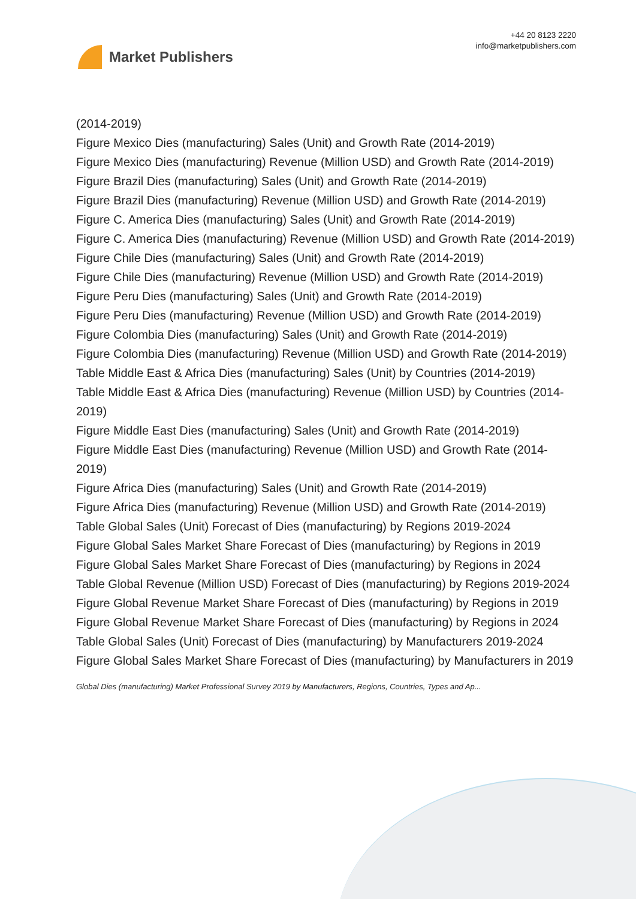Market Publishers
+44 20 8123 2220
info@marketpublishers.com
(2014-2019)
Figure Mexico Dies (manufacturing) Sales (Unit) and Growth Rate (2014-2019)
Figure Mexico Dies (manufacturing) Revenue (Million USD) and Growth Rate (2014-2019)
Figure Brazil Dies (manufacturing) Sales (Unit) and Growth Rate (2014-2019)
Figure Brazil Dies (manufacturing) Revenue (Million USD) and Growth Rate (2014-2019)
Figure C. America Dies (manufacturing) Sales (Unit) and Growth Rate (2014-2019)
Figure C. America Dies (manufacturing) Revenue (Million USD) and Growth Rate (2014-2019)
Figure Chile Dies (manufacturing) Sales (Unit) and Growth Rate (2014-2019)
Figure Chile Dies (manufacturing) Revenue (Million USD) and Growth Rate (2014-2019)
Figure Peru Dies (manufacturing) Sales (Unit) and Growth Rate (2014-2019)
Figure Peru Dies (manufacturing) Revenue (Million USD) and Growth Rate (2014-2019)
Figure Colombia Dies (manufacturing) Sales (Unit) and Growth Rate (2014-2019)
Figure Colombia Dies (manufacturing) Revenue (Million USD) and Growth Rate (2014-2019)
Table Middle East & Africa Dies (manufacturing) Sales (Unit) by Countries (2014-2019)
Table Middle East & Africa Dies (manufacturing) Revenue (Million USD) by Countries (2014-2019)
Figure Middle East Dies (manufacturing) Sales (Unit) and Growth Rate (2014-2019)
Figure Middle East Dies (manufacturing) Revenue (Million USD) and Growth Rate (2014-2019)
Figure Africa Dies (manufacturing) Sales (Unit) and Growth Rate (2014-2019)
Figure Africa Dies (manufacturing) Revenue (Million USD) and Growth Rate (2014-2019)
Table Global Sales (Unit) Forecast of Dies (manufacturing) by Regions 2019-2024
Figure Global Sales Market Share Forecast of Dies (manufacturing) by Regions in 2019
Figure Global Sales Market Share Forecast of Dies (manufacturing) by Regions in 2024
Table Global Revenue (Million USD) Forecast of Dies (manufacturing) by Regions 2019-2024
Figure Global Revenue Market Share Forecast of Dies (manufacturing) by Regions in 2019
Figure Global Revenue Market Share Forecast of Dies (manufacturing) by Regions in 2024
Table Global Sales (Unit) Forecast of Dies (manufacturing) by Manufacturers 2019-2024
Figure Global Sales Market Share Forecast of Dies (manufacturing) by Manufacturers in 2019
Global Dies (manufacturing) Market Professional Survey 2019 by Manufacturers, Regions, Countries, Types and Ap...